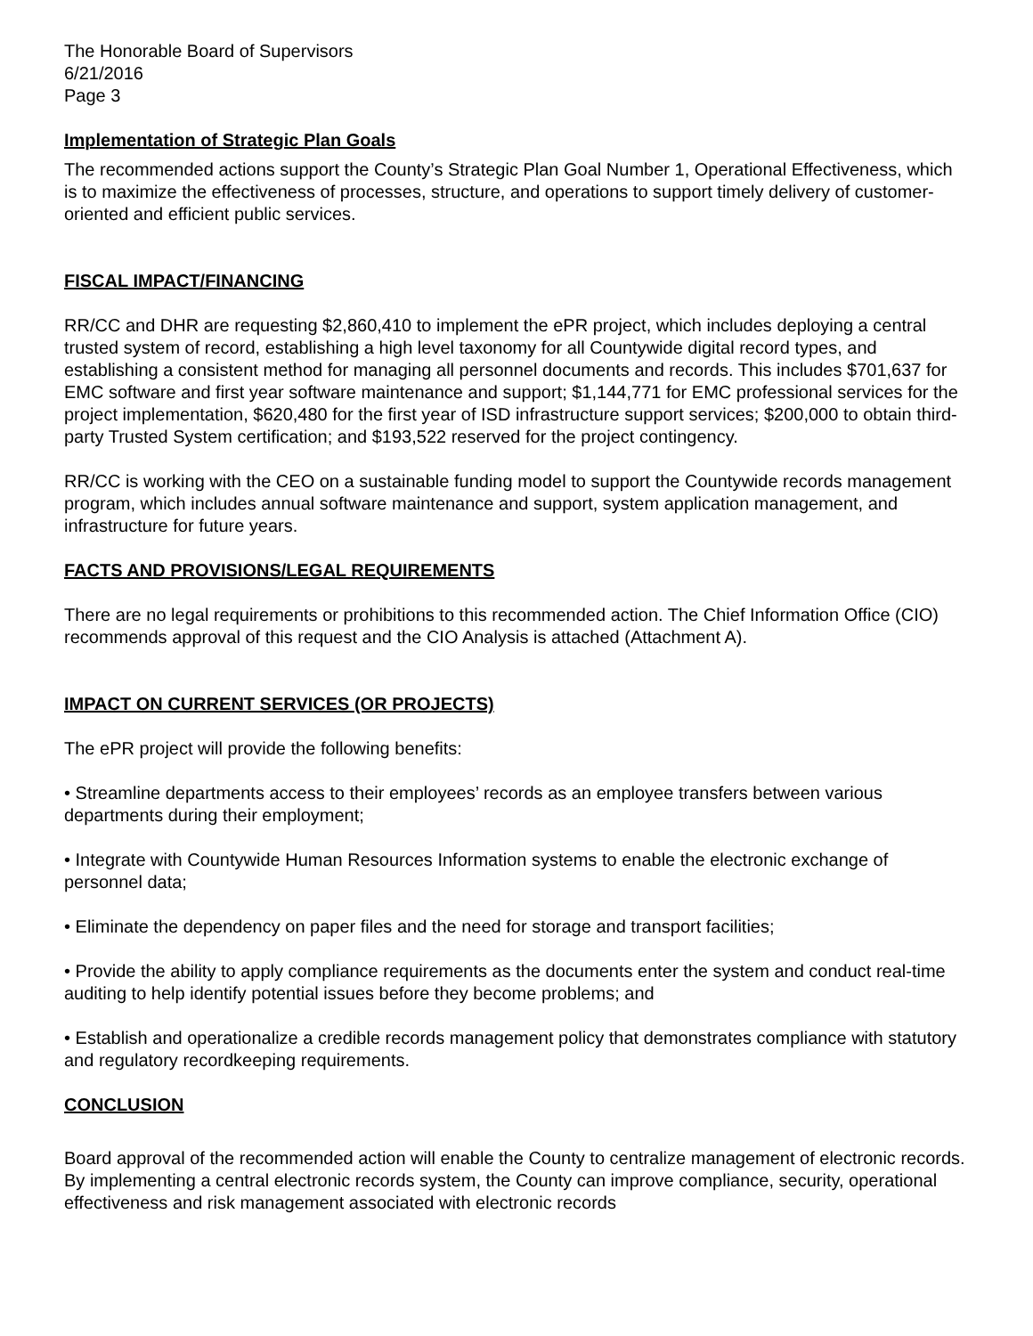The Honorable Board of Supervisors
6/21/2016
Page 3
Implementation of Strategic Plan Goals
The recommended actions support the County’s Strategic Plan Goal Number 1, Operational Effectiveness, which is to maximize the effectiveness of processes, structure, and operations to support timely delivery of customer-oriented and efficient public services.
FISCAL IMPACT/FINANCING
RR/CC and DHR are requesting $2,860,410 to implement the ePR project, which includes deploying a central trusted system of record, establishing a high level taxonomy for all Countywide digital record types, and establishing a consistent method for managing all personnel documents and records. This includes $701,637 for EMC software and first year software maintenance and support; $1,144,771 for EMC professional services for the project implementation, $620,480 for the first year of ISD infrastructure support services; $200,000 to obtain third-party Trusted System certification; and $193,522 reserved for the project contingency.
RR/CC is working with the CEO on a sustainable funding model to support the Countywide records management program, which includes annual software maintenance and support, system application management, and infrastructure for future years.
FACTS AND PROVISIONS/LEGAL REQUIREMENTS
There are no legal requirements or prohibitions to this recommended action. The Chief Information Office (CIO) recommends approval of this request and the CIO Analysis is attached (Attachment A).
IMPACT ON CURRENT SERVICES (OR PROJECTS)
The ePR project will provide the following benefits:
• Streamline departments access to their employees’ records as an employee transfers between various departments during their employment;
• Integrate with Countywide Human Resources Information systems to enable the electronic exchange of personnel data;
• Eliminate the dependency on paper files and the need for storage and transport facilities;
• Provide the ability to apply compliance requirements as the documents enter the system and conduct real-time auditing to help identify potential issues before they become problems; and
• Establish and operationalize a credible records management policy that demonstrates compliance with statutory and regulatory recordkeeping requirements.
CONCLUSION
Board approval of the recommended action will enable the County to centralize management of electronic records. By implementing a central electronic records system, the County can improve compliance, security, operational effectiveness and risk management associated with electronic records